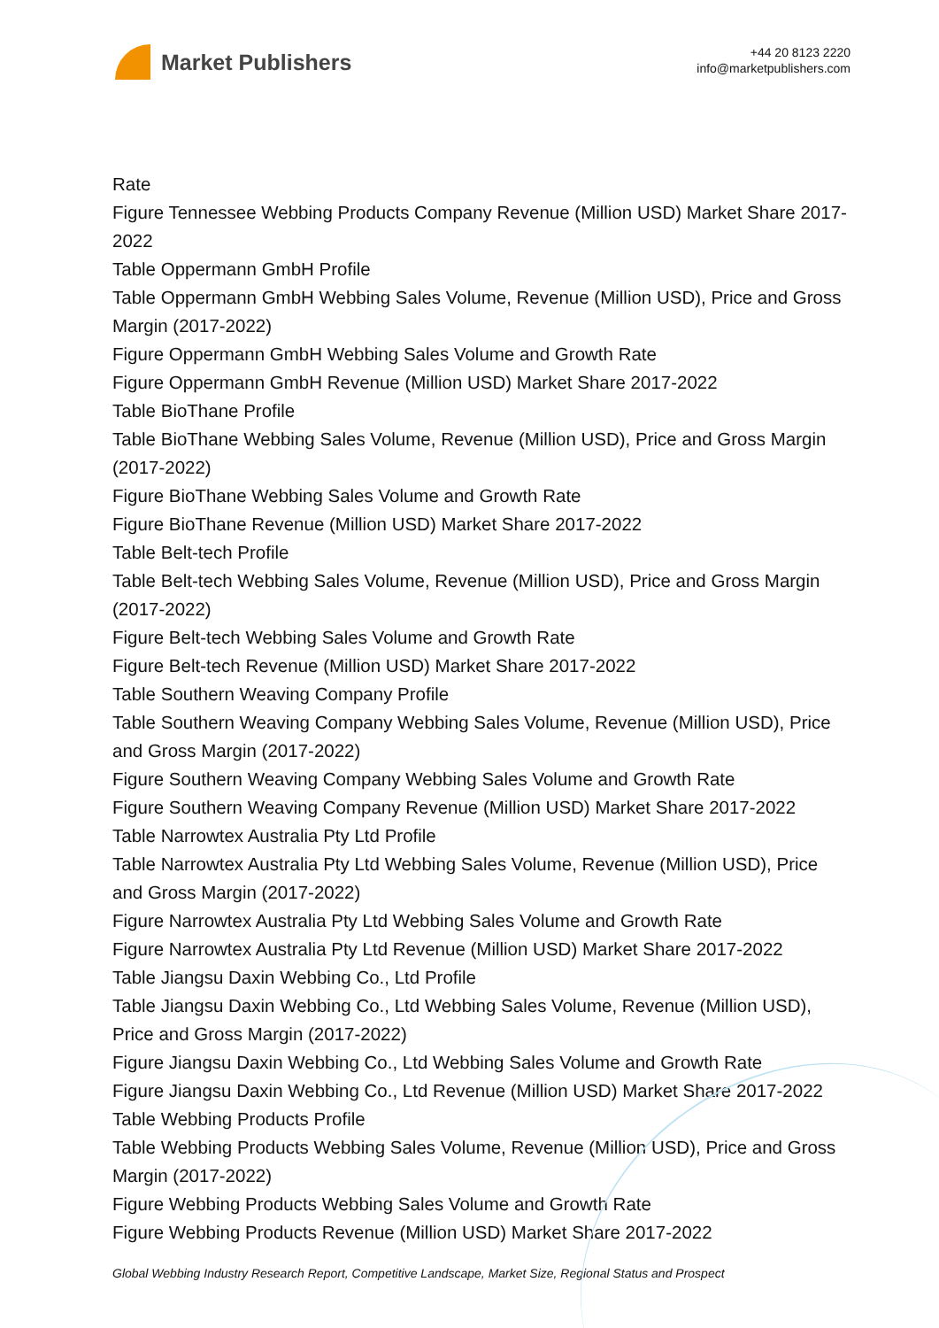Market Publishers
+44 20 8123 2220
info@marketpublishers.com
Rate
Figure Tennessee Webbing Products Company Revenue (Million USD) Market Share 2017-2022
Table Oppermann GmbH Profile
Table Oppermann GmbH Webbing Sales Volume, Revenue (Million USD), Price and Gross Margin (2017-2022)
Figure Oppermann GmbH Webbing Sales Volume and Growth Rate
Figure Oppermann GmbH Revenue (Million USD) Market Share 2017-2022
Table BioThane Profile
Table BioThane Webbing Sales Volume, Revenue (Million USD), Price and Gross Margin (2017-2022)
Figure BioThane Webbing Sales Volume and Growth Rate
Figure BioThane Revenue (Million USD) Market Share 2017-2022
Table Belt-tech Profile
Table Belt-tech Webbing Sales Volume, Revenue (Million USD), Price and Gross Margin (2017-2022)
Figure Belt-tech Webbing Sales Volume and Growth Rate
Figure Belt-tech Revenue (Million USD) Market Share 2017-2022
Table Southern Weaving Company Profile
Table Southern Weaving Company Webbing Sales Volume, Revenue (Million USD), Price and Gross Margin (2017-2022)
Figure Southern Weaving Company Webbing Sales Volume and Growth Rate
Figure Southern Weaving Company Revenue (Million USD) Market Share 2017-2022
Table Narrowtex Australia Pty Ltd Profile
Table Narrowtex Australia Pty Ltd Webbing Sales Volume, Revenue (Million USD), Price and Gross Margin (2017-2022)
Figure Narrowtex Australia Pty Ltd Webbing Sales Volume and Growth Rate
Figure Narrowtex Australia Pty Ltd Revenue (Million USD) Market Share 2017-2022
Table Jiangsu Daxin Webbing Co., Ltd Profile
Table Jiangsu Daxin Webbing Co., Ltd Webbing Sales Volume, Revenue (Million USD), Price and Gross Margin (2017-2022)
Figure Jiangsu Daxin Webbing Co., Ltd Webbing Sales Volume and Growth Rate
Figure Jiangsu Daxin Webbing Co., Ltd Revenue (Million USD) Market Share 2017-2022
Table Webbing Products Profile
Table Webbing Products Webbing Sales Volume, Revenue (Million USD), Price and Gross Margin (2017-2022)
Figure Webbing Products Webbing Sales Volume and Growth Rate
Figure Webbing Products Revenue (Million USD) Market Share 2017-2022
Global Webbing Industry Research Report, Competitive Landscape, Market Size, Regional Status and Prospect